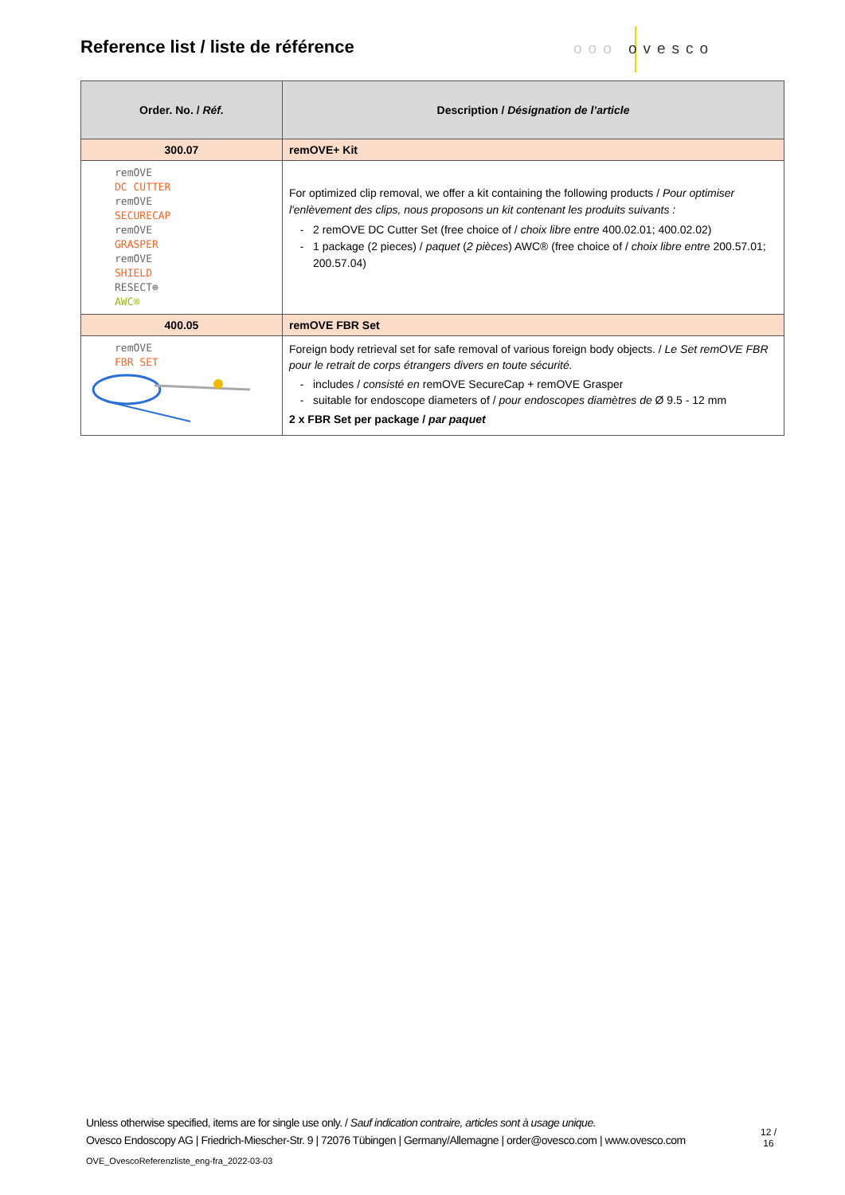Reference list / liste de référence
ooo ovesco
| Order. No. / Réf. | Description / Désignation de l’article |
| --- | --- |
| 300.07 | remOVE+ Kit |
| remOVE DC CUTTER remOVE SECURECAP remOVE GRASPER remOVE SHIELD RESECT⊕ AWC® | For optimized clip removal, we offer a kit containing the following products / Pour optimiser l'enlèvement des clips, nous proposons un kit contenant les produits suivants : 2 remOVE DC Cutter Set (free choice of / choix libre entre 400.02.01; 400.02.02) 1 package (2 pieces) / paquet ( 2 pièces ) AWC® (free choice of / choix libre entre 200.57.01; 200.57.04) |
| 400.05 | remOVE FBR Set |
| remOVE FBR SET | Foreign body retrieval set for safe removal of various foreign body objects. / Le Set remOVE FBR pour le retrait de corps étrangers divers en toute sécurité. includes / consisté en remOVE SecureCap + remOVE Grasper suitable for endoscope diameters of / pour endoscopes diamètres de Ø 9.5 - 12 mm 2 x FBR Set per package / par paquet |
Unless otherwise specified, items are for single use only. / Sauf indication contraire, articles sont à usage unique.
Ovesco Endoscopy AG | Friedrich-Miescher-Str. 9 | 72076 Tübingen | Germany/Allemagne | order@ovesco.com | www.ovesco.com
12 /
16
OVE_OvescoReferenzliste_eng-fra_2022-03-03